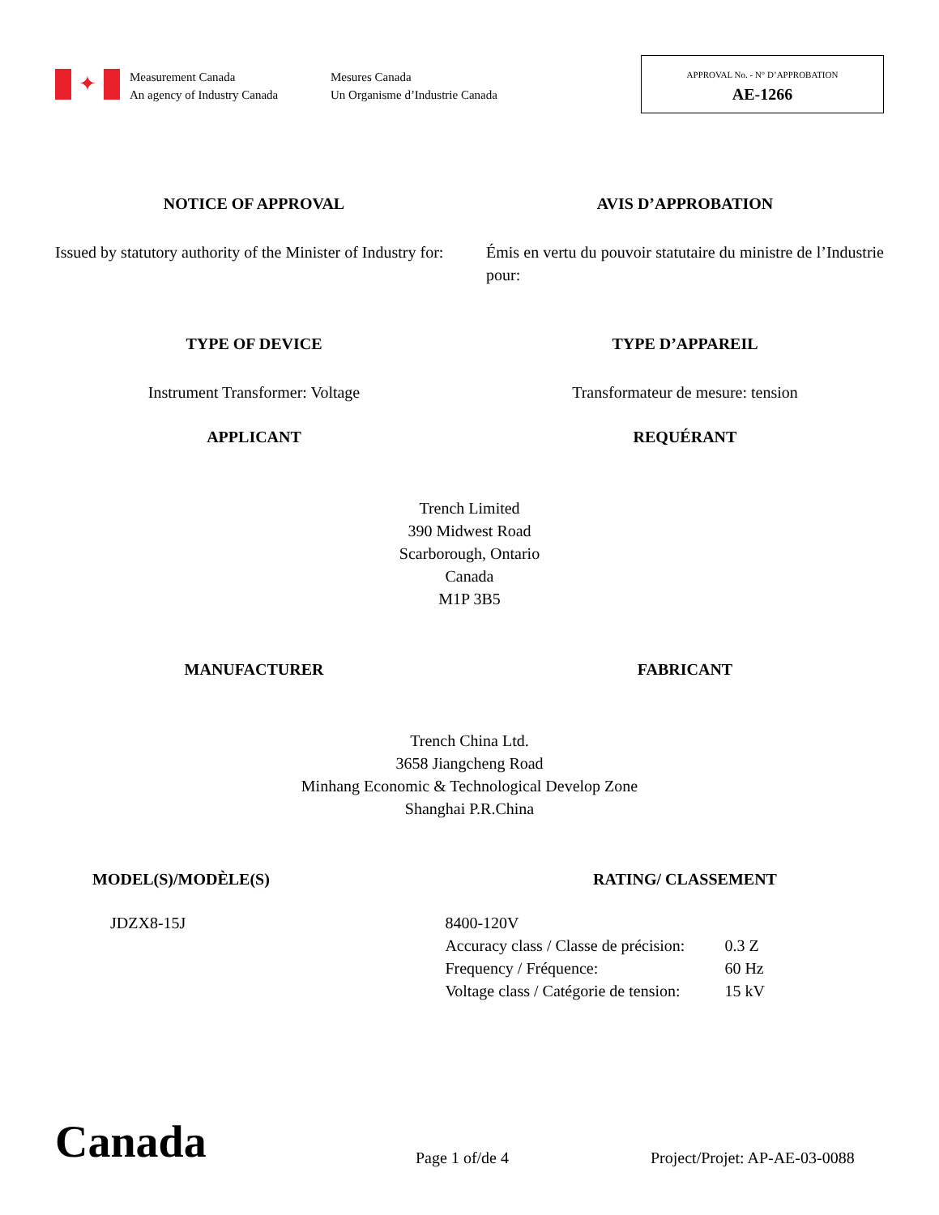✦
Measurement Canada
An agency of Industry Canada
Mesures Canada
Un Organisme d’Industrie Canada
APPROVAL No. - N° D’APPROBATION
AE-1266
NOTICE OF APPROVAL AVIS D’APPROBATION
Issued by statutory authority of the Minister of Industry for:
Émis en vertu du pouvoir statutaire du ministre de l’Industrie pour:
TYPE OF DEVICE TYPE D’APPAREIL
Instrument Transformer: Voltage
Transformateur de mesure: tension
APPLICANT REQUÉRANT
Trench Limited
390 Midwest Road
Scarborough, Ontario
Canada
M1P 3B5
MANUFACTURER FABRICANT
Trench China Ltd.
3658 Jiangcheng Road
Minhang Economic & Technological Develop Zone
Shanghai P.R.China
MODEL(S)/MODÈLE(S) RATING/ CLASSEMENT
JDZX8-15J 8400-120V
Accuracy class / Classe de précision:
Frequency / Fréquence:
Voltage class / Catégorie de tension:
0.3 Z
60 Hz
15 kV
Canada
Page 1 of/de 4
Project/Projet: AP-AE-03-0088